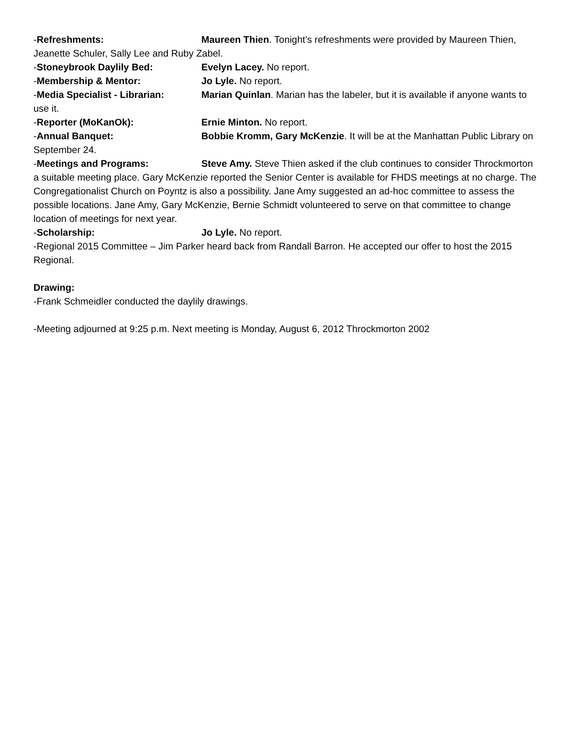-Refreshments: Maureen Thien. Tonight’s refreshments were provided by Maureen Thien, Jeanette Schuler, Sally Lee and Ruby Zabel.
-Stoneybrook Daylily Bed: Evelyn Lacey. No report.
-Membership & Mentor: Jo Lyle. No report.
-Media Specialist - Librarian: Marian Quinlan. Marian has the labeler, but it is available if anyone wants to use it.
-Reporter (MoKanOk): Ernie Minton. No report.
-Annual Banquet: Bobbie Kromm, Gary McKenzie. It will be at the Manhattan Public Library on September 24.
-Meetings and Programs: Steve Amy. Steve Thien asked if the club continues to consider Throckmorton a suitable meeting place. Gary McKenzie reported the Senior Center is available for FHDS meetings at no charge. The Congregationalist Church on Poyntz is also a possibility. Jane Amy suggested an ad-hoc committee to assess the possible locations. Jane Amy, Gary McKenzie, Bernie Schmidt volunteered to serve on that committee to change location of meetings for next year.
-Scholarship: Jo Lyle. No report.
-Regional 2015 Committee – Jim Parker heard back from Randall Barron. He accepted our offer to host the 2015 Regional.
Drawing:
-Frank Schmeidler conducted the daylily drawings.
-Meeting adjourned at 9:25 p.m. Next meeting is Monday, August 6, 2012 Throckmorton 2002